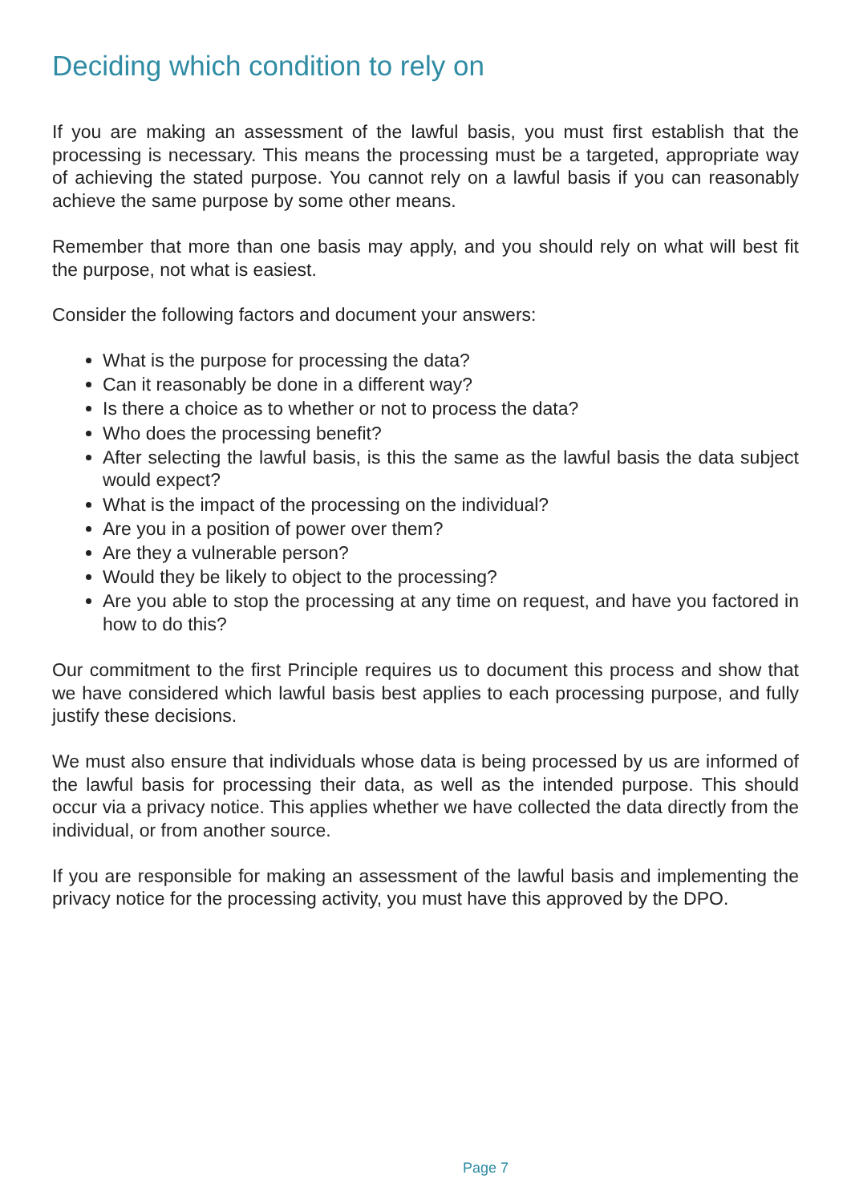Deciding which condition to rely on
If you are making an assessment of the lawful basis, you must first establish that the processing is necessary. This means the processing must be a targeted, appropriate way of achieving the stated purpose. You cannot rely on a lawful basis if you can reasonably achieve the same purpose by some other means.
Remember that more than one basis may apply, and you should rely on what will best fit the purpose, not what is easiest.
Consider the following factors and document your answers:
What is the purpose for processing the data?
Can it reasonably be done in a different way?
Is there a choice as to whether or not to process the data?
Who does the processing benefit?
After selecting the lawful basis, is this the same as the lawful basis the data subject would expect?
What is the impact of the processing on the individual?
Are you in a position of power over them?
Are they a vulnerable person?
Would they be likely to object to the processing?
Are you able to stop the processing at any time on request, and have you factored in how to do this?
Our commitment to the first Principle requires us to document this process and show that we have considered which lawful basis best applies to each processing purpose, and fully justify these decisions.
We must also ensure that individuals whose data is being processed by us are informed of the lawful basis for processing their data, as well as the intended purpose. This should occur via a privacy notice. This applies whether we have collected the data directly from the individual, or from another source.
If you are responsible for making an assessment of the lawful basis and implementing the privacy notice for the processing activity, you must have this approved by the DPO.
Page 7